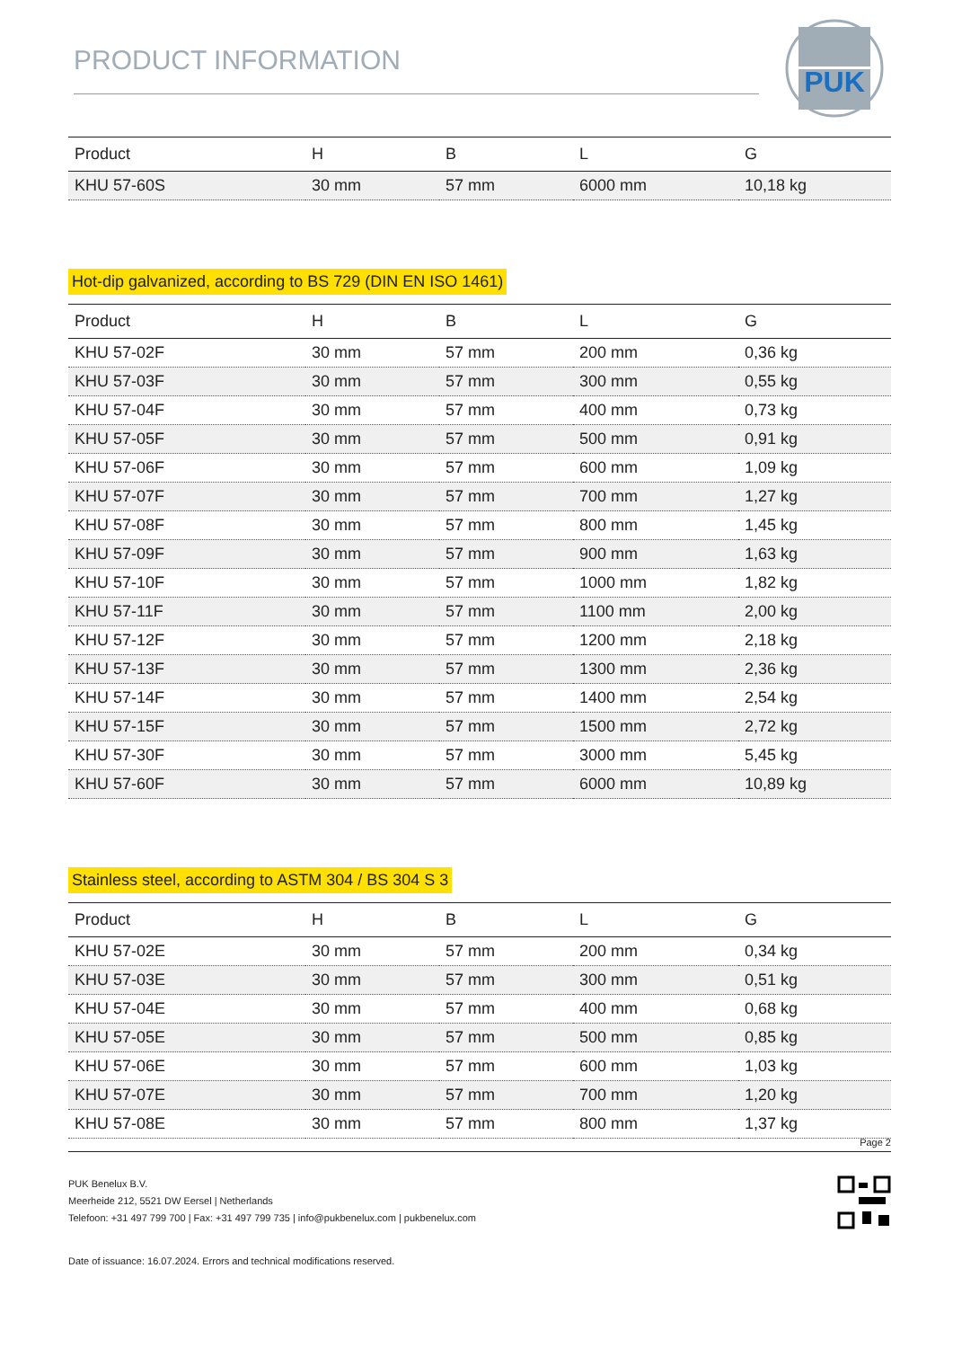PRODUCT INFORMATION
PUK
| Product | H | B | L | G |
| --- | --- | --- | --- | --- |
| KHU 57-60S | 30 mm | 57 mm | 6000 mm | 10,18 kg |
Hot-dip galvanized, according to BS 729 (DIN EN ISO 1461)
| Product | H | B | L | G |
| --- | --- | --- | --- | --- |
| KHU 57-02F | 30 mm | 57 mm | 200 mm | 0,36 kg |
| KHU 57-03F | 30 mm | 57 mm | 300 mm | 0,55 kg |
| KHU 57-04F | 30 mm | 57 mm | 400 mm | 0,73 kg |
| KHU 57-05F | 30 mm | 57 mm | 500 mm | 0,91 kg |
| KHU 57-06F | 30 mm | 57 mm | 600 mm | 1,09 kg |
| KHU 57-07F | 30 mm | 57 mm | 700 mm | 1,27 kg |
| KHU 57-08F | 30 mm | 57 mm | 800 mm | 1,45 kg |
| KHU 57-09F | 30 mm | 57 mm | 900 mm | 1,63 kg |
| KHU 57-10F | 30 mm | 57 mm | 1000 mm | 1,82 kg |
| KHU 57-11F | 30 mm | 57 mm | 1100 mm | 2,00 kg |
| KHU 57-12F | 30 mm | 57 mm | 1200 mm | 2,18 kg |
| KHU 57-13F | 30 mm | 57 mm | 1300 mm | 2,36 kg |
| KHU 57-14F | 30 mm | 57 mm | 1400 mm | 2,54 kg |
| KHU 57-15F | 30 mm | 57 mm | 1500 mm | 2,72 kg |
| KHU 57-30F | 30 mm | 57 mm | 3000 mm | 5,45 kg |
| KHU 57-60F | 30 mm | 57 mm | 6000 mm | 10,89 kg |
Stainless steel, according to ASTM 304 / BS 304 S 3
| Product | H | B | L | G |
| --- | --- | --- | --- | --- |
| KHU 57-02E | 30 mm | 57 mm | 200 mm | 0,34 kg |
| KHU 57-03E | 30 mm | 57 mm | 300 mm | 0,51 kg |
| KHU 57-04E | 30 mm | 57 mm | 400 mm | 0,68 kg |
| KHU 57-05E | 30 mm | 57 mm | 500 mm | 0,85 kg |
| KHU 57-06E | 30 mm | 57 mm | 600 mm | 1,03 kg |
| KHU 57-07E | 30 mm | 57 mm | 700 mm | 1,20 kg |
| KHU 57-08E | 30 mm | 57 mm | 800 mm | 1,37 kg |
Page 2
PUK Benelux B.V.
Meerheide 212, 5521 DW Eersel | Netherlands
Telefoon: +31 497 799 700 | Fax: +31 497 799 735 | info@pukbenelux.com | pukbenelux.com
Date of issuance: 16.07.2024. Errors and technical modifications reserved.